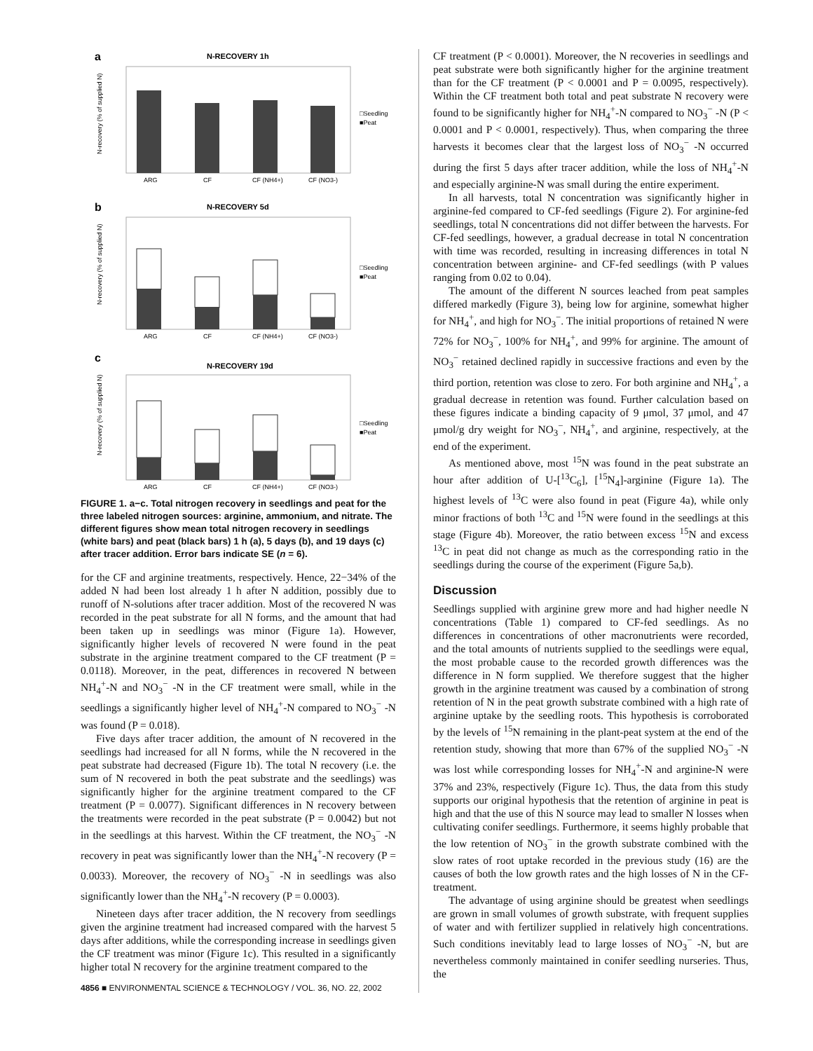a
N-RECOVERY 1h
N-recovery (% of supplied N)
ARG
CF
CF (NH4+)
CF (NO3-)
□Seedling
■Peat
b
N-RECOVERY 5d
N-recovery (% of supplied N)
ARG
CF
CF (NH4+)
CF (NO3-)
□Seedling
■Peat
c
N-RECOVERY 19d
N-recovery (% of supplied N)
ARG
CF
CF (NH4+)
CF (NO3-)
□Seedling
■Peat
FIGURE 1. a−c. Total nitrogen recovery in seedlings and peat for the three labeled nitrogen sources: arginine, ammonium, and nitrate. The different figures show mean total nitrogen recovery in seedlings (white bars) and peat (black bars) 1 h (a), 5 days (b), and 19 days (c) after tracer addition. Error bars indicate SE (n = 6).
for the CF and arginine treatments, respectively. Hence, 22−34% of the added N had been lost already 1 h after N addition, possibly due to runoff of N-solutions after tracer addition. Most of the recovered N was recorded in the peat substrate for all N forms, and the amount that had been taken up in seedlings was minor (Figure 1a). However, significantly higher levels of recovered N were found in the peat substrate in the arginine treatment compared to the CF treatment (P = 0.0118). Moreover, in the peat, differences in recovered N between NH<sub>4</sub><sup>+</sup>-N and NO<sub>3</sub><sup>−</sup> -N in the CF treatment were small, while in the seedlings a significantly higher level of NH<sub>4</sub><sup>+</sup>-N compared to NO<sub>3</sub><sup>−</sup> -N was found (P = 0.018).
Five days after tracer addition, the amount of N recovered in the seedlings had increased for all N forms, while the N recovered in the peat substrate had decreased (Figure 1b). The total N recovery (i.e. the sum of N recovered in both the peat substrate and the seedlings) was significantly higher for the arginine treatment compared to the CF treatment (P = 0.0077). Significant differences in N recovery between the treatments were recorded in the peat substrate (P = 0.0042) but not in the seedlings at this harvest. Within the CF treatment, the NO<sub>3</sub><sup>−</sup> -N recovery in peat was significantly lower than the NH<sub>4</sub><sup>+</sup>-N recovery (P = 0.0033). Moreover, the recovery of NO<sub>3</sub><sup>−</sup> -N in seedlings was also significantly lower than the NH<sub>4</sub><sup>+</sup>-N recovery (P = 0.0003).
Nineteen days after tracer addition, the N recovery from seedlings given the arginine treatment had increased compared with the harvest 5 days after additions, while the corresponding increase in seedlings given the CF treatment was minor (Figure 1c). This resulted in a significantly higher total N recovery for the arginine treatment compared to the
4856 ■ ENVIRONMENTAL SCIENCE & TECHNOLOGY / VOL. 36, NO. 22, 2002
CF treatment (P < 0.0001). Moreover, the N recoveries in seedlings and peat substrate were both significantly higher for the arginine treatment than for the CF treatment (P < 0.0001 and P = 0.0095, respectively). Within the CF treatment both total and peat substrate N recovery were found to be significantly higher for NH<sub>4</sub><sup>+</sup>-N compared to NO<sub>3</sub><sup>−</sup> -N (P < 0.0001 and P < 0.0001, respectively). Thus, when comparing the three harvests it becomes clear that the largest loss of NO<sub>3</sub><sup>−</sup> -N occurred during the first 5 days after tracer addition, while the loss of NH<sub>4</sub><sup>+</sup>-N and especially arginine-N was small during the entire experiment.
In all harvests, total N concentration was significantly higher in arginine-fed compared to CF-fed seedlings (Figure 2). For arginine-fed seedlings, total N concentrations did not differ between the harvests. For CF-fed seedlings, however, a gradual decrease in total N concentration with time was recorded, resulting in increasing differences in total N concentration between arginine- and CF-fed seedlings (with P values ranging from 0.02 to 0.04).
The amount of the different N sources leached from peat samples differed markedly (Figure 3), being low for arginine, somewhat higher for NH<sub>4</sub><sup>+</sup>, and high for NO<sub>3</sub><sup>−</sup>. The initial proportions of retained N were 72% for NO<sub>3</sub><sup>−</sup>, 100% for NH<sub>4</sub><sup>+</sup>, and 99% for arginine. The amount of NO<sub>3</sub><sup>−</sup> retained declined rapidly in successive fractions and even by the third portion, retention was close to zero. For both arginine and NH<sub>4</sub><sup>+</sup>, a gradual decrease in retention was found. Further calculation based on these figures indicate a binding capacity of 9 μmol, 37 μmol, and 47 μmol/g dry weight for NO<sub>3</sub><sup>−</sup>, NH<sub>4</sub><sup>+</sup>, and arginine, respectively, at the end of the experiment.
As mentioned above, most <sup>15</sup>N was found in the peat substrate an hour after addition of U-[<sup>13</sup>C<sub>6</sub>], [<sup>15</sup>N<sub>4</sub>]-arginine (Figure 1a). The highest levels of <sup>13</sup>C were also found in peat (Figure 4a), while only minor fractions of both <sup>13</sup>C and <sup>15</sup>N were found in the seedlings at this stage (Figure 4b). Moreover, the ratio between excess <sup>15</sup>N and excess <sup>13</sup>C in peat did not change as much as the corresponding ratio in the seedlings during the course of the experiment (Figure 5a,b).
Discussion
Seedlings supplied with arginine grew more and had higher needle N concentrations (Table 1) compared to CF-fed seedlings. As no differences in concentrations of other macronutrients were recorded, and the total amounts of nutrients supplied to the seedlings were equal, the most probable cause to the recorded growth differences was the difference in N form supplied. We therefore suggest that the higher growth in the arginine treatment was caused by a combination of strong retention of N in the peat growth substrate combined with a high rate of arginine uptake by the seedling roots. This hypothesis is corroborated by the levels of <sup>15</sup>N remaining in the plant-peat system at the end of the retention study, showing that more than 67% of the supplied NO<sub>3</sub><sup>−</sup> -N was lost while corresponding losses for NH<sub>4</sub><sup>+</sup>-N and arginine-N were 37% and 23%, respectively (Figure 1c). Thus, the data from this study supports our original hypothesis that the retention of arginine in peat is high and that the use of this N source may lead to smaller N losses when cultivating conifer seedlings. Furthermore, it seems highly probable that the low retention of NO<sub>3</sub><sup>−</sup> in the growth substrate combined with the slow rates of root uptake recorded in the previous study (16) are the causes of both the low growth rates and the high losses of N in the CF-treatment.
The advantage of using arginine should be greatest when seedlings are grown in small volumes of growth substrate, with frequent supplies of water and with fertilizer supplied in relatively high concentrations. Such conditions inevitably lead to large losses of NO<sub>3</sub><sup>−</sup> -N, but are nevertheless commonly maintained in conifer seedling nurseries. Thus, the